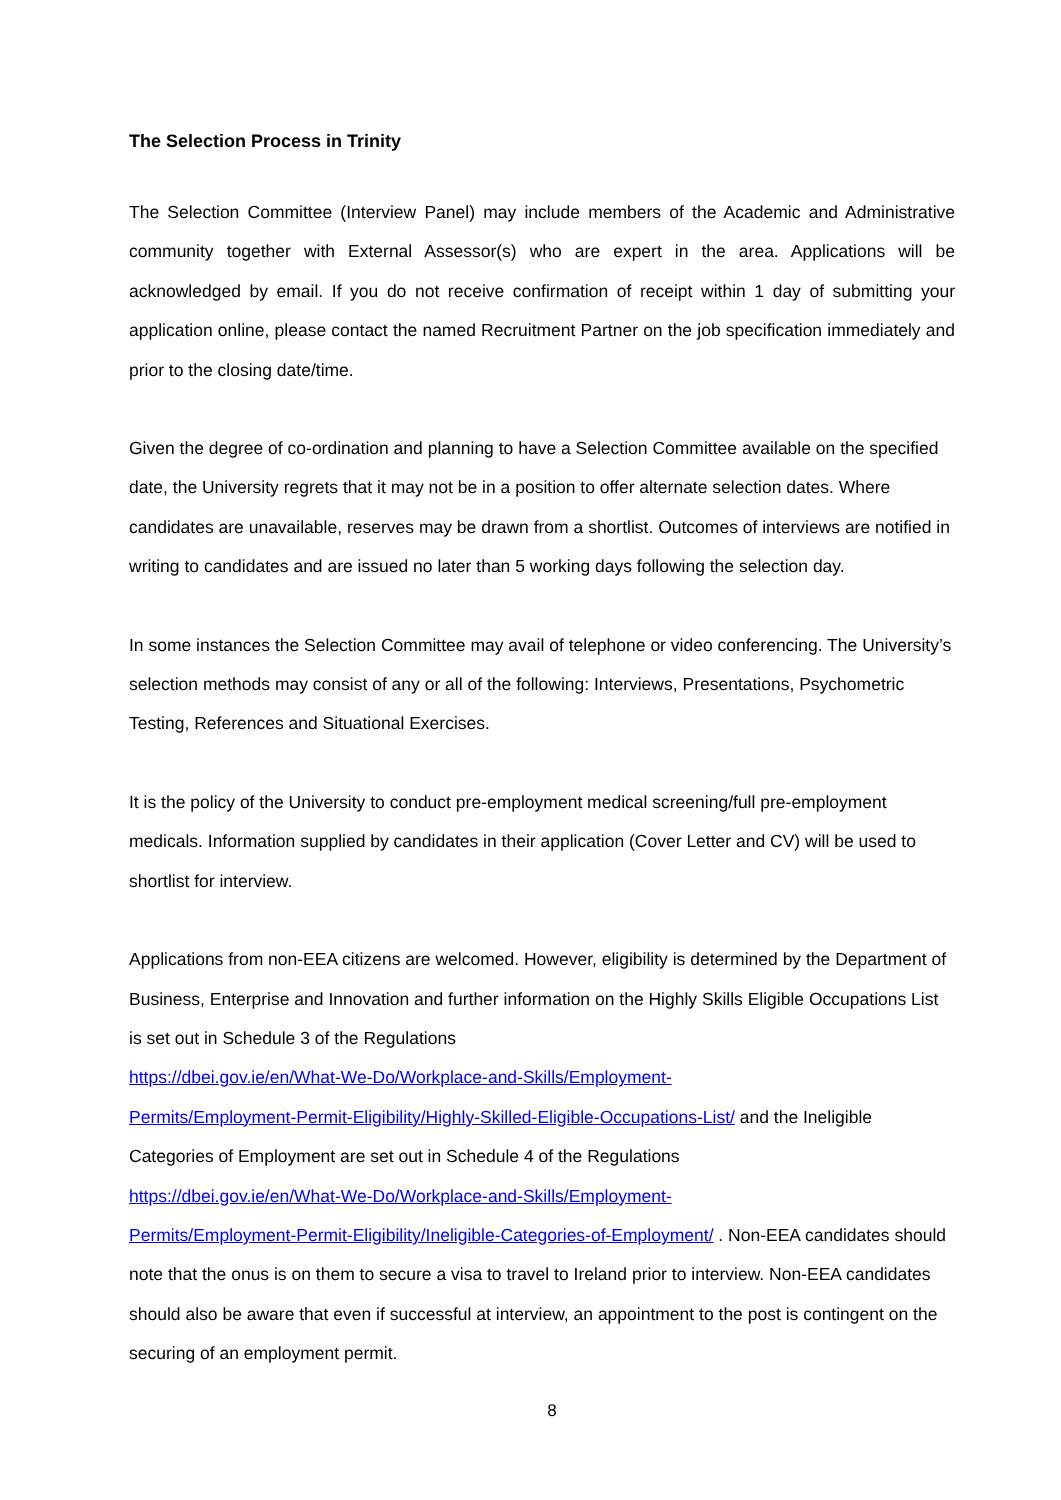The Selection Process in Trinity
The Selection Committee (Interview Panel) may include members of the Academic and Administrative community together with External Assessor(s) who are expert in the area. Applications will be acknowledged by email. If you do not receive confirmation of receipt within 1 day of submitting your application online, please contact the named Recruitment Partner on the job specification immediately and prior to the closing date/time.
Given the degree of co-ordination and planning to have a Selection Committee available on the specified date, the University regrets that it may not be in a position to offer alternate selection dates. Where candidates are unavailable, reserves may be drawn from a shortlist. Outcomes of interviews are notified in writing to candidates and are issued no later than 5 working days following the selection day.
In some instances the Selection Committee may avail of telephone or video conferencing. The University’s selection methods may consist of any or all of the following: Interviews, Presentations, Psychometric Testing, References and Situational Exercises.
It is the policy of the University to conduct pre-employment medical screening/full pre-employment medicals. Information supplied by candidates in their application (Cover Letter and CV) will be used to shortlist for interview.
Applications from non-EEA citizens are welcomed. However, eligibility is determined by the Department of Business, Enterprise and Innovation and further information on the Highly Skills Eligible Occupations List is set out in Schedule 3 of the Regulations
https://dbei.gov.ie/en/What-We-Do/Workplace-and-Skills/Employment-
Permits/Employment-Permit-Eligibility/Highly-Skilled-Eligible-Occupations-List/ and the Ineligible Categories of Employment are set out in Schedule 4 of the Regulations
https://dbei.gov.ie/en/What-We-Do/Workplace-and-Skills/Employment-
Permits/Employment-Permit-Eligibility/Ineligible-Categories-of-Employment/ . Non-EEA candidates should note that the onus is on them to secure a visa to travel to Ireland prior to interview. Non-EEA candidates should also be aware that even if successful at interview, an appointment to the post is contingent on the securing of an employment permit.
8